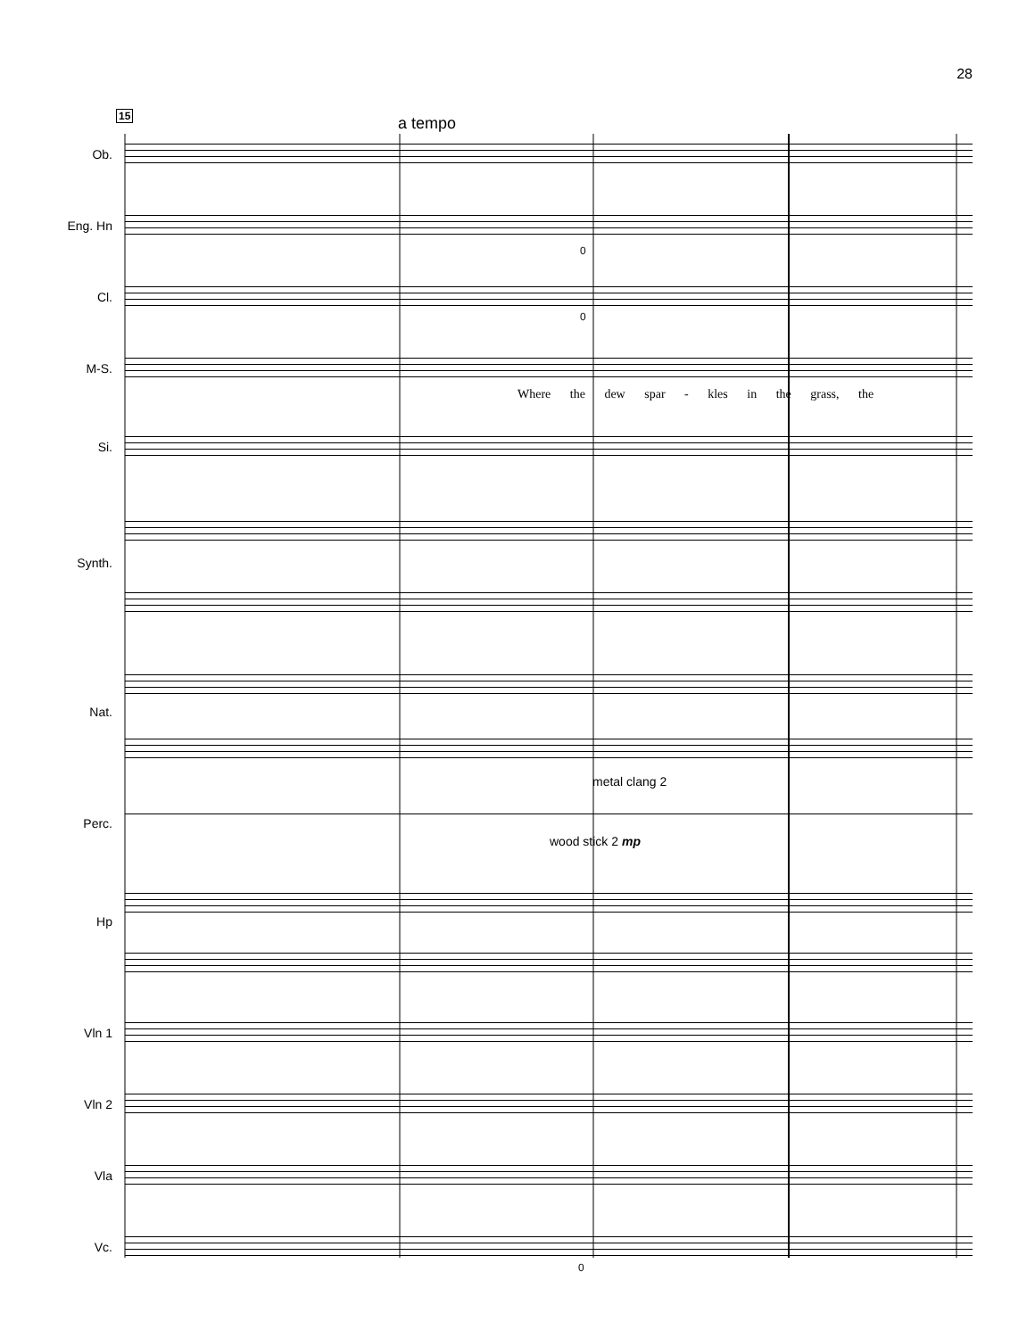28
15 a tempo
Ob.
Eng. Hn
Cl.
M-S.
Where the dew spar - kles in the grass, the
Si.
Synth.
Nat.
metal clang 2
Perc.
wood stick 2 mp
Hp
Vln 1
Vln 2
Vla
Vc.
0
0
0